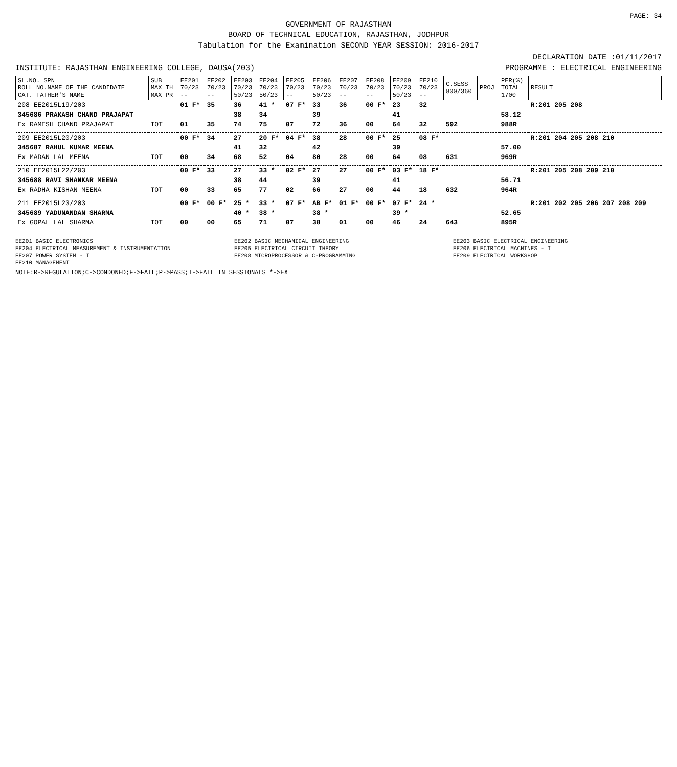PAGE: 34
GOVERNMENT OF RAJASTHAN
BOARD OF TECHNICAL EDUCATION, RAJASTHAN, JODHPUR
Tabulation for the Examination SECOND YEAR SESSION: 2016-2017
DECLARATION DATE :01/11/2017
INSTITUTE: RAJASTHAN ENGINEERING COLLEGE, DAUSA(203) PROGRAMME : ELECTRICAL ENGINEERING
| SL.NO. SPN ROLL NO.NAME OF THE CANDIDATE CAT. FATHER'S NAME | SUB MAX TH MAX PR | EE201 70/23 -- | EE202 70/23 -- | EE203 70/23 50/23 | EE204 70/23 50/23 | EE205 70/23 -- | EE206 70/23 50/23 | EE207 70/23 -- | EE208 70/23 -- | EE209 70/23 50/23 | EE210 70/23 -- | C.SESS 800/360 | PROJ | PER(%) TOTAL 1700 | RESULT |
| --- | --- | --- | --- | --- | --- | --- | --- | --- | --- | --- | --- | --- | --- | --- | --- |
| 208 EE2015L19/203 | | 01 F* | 35 | 36 | 41 * | 07 F* | 33 | 36 | 00 F* | 23 | 32 | | | | R:201 205 208 |
| 345686 PRAKASH CHAND PRAJAPAT | | | | 38 | 34 | | 39 | | | 41 | | | | 58.12 | |
| Ex RAMESH CHAND PRAJAPAT | TOT | 01 | 35 | 74 | 75 | 07 | 72 | 36 | 00 | 64 | 32 | 592 | | 988R | |
| 209 EE2015L20/203 | | 00 F* | 34 | 27 | 20 F* | 04 F* | 38 | 28 | 00 F* | 25 | 08 F* | | | | R:201 204 205 208 210 |
| 345687 RAHUL KUMAR MEENA | | | | 41 | 32 | | 42 | | | 39 | | | | 57.00 | |
| Ex MADAN LAL MEENA | TOT | 00 | 34 | 68 | 52 | 04 | 80 | 28 | 00 | 64 | 08 | 631 | | 969R | |
| 210 EE2015L22/203 | | 00 F* | 33 | 27 | 33 * | 02 F* | 27 | 27 | 00 F* | 03 F* | 18 F* | | | | R:201 205 208 209 210 |
| 345688 RAVI SHANKAR MEENA | | | | 38 | 44 | | 39 | | | 41 | | | | 56.71 | |
| Ex RADHA KISHAN MEENA | TOT | 00 | 33 | 65 | 77 | 02 | 66 | 27 | 00 | 44 | 18 | 632 | | 964R | |
| 211 EE2015L23/203 | | 00 F* | 00 F* | 25 * | 33 * | 07 F* | AB F* | 01 F* | 00 F* | 07 F* | 24 * | | | | R:201 202 205 206 207 208 209 |
| 345689 YADUNANDAN SHARMA | | | | 40 * | 38 * | | 38 * | | | 39 * | | | | 52.65 | |
| Ex GOPAL LAL SHARMA | TOT | 00 | 00 | 65 | 71 | 07 | 38 | 01 | 00 | 46 | 24 | 643 | | 895R | |
EE201 BASIC ELECTRONICS
EE202 BASIC MECHANICAL ENGINEERING
EE203 BASIC ELECTRICAL ENGINEERING
EE204 ELECTRICAL MEASUREMENT & INSTRUMENTATION
EE205 ELECTRICAL CIRCUIT THEORY
EE206 ELECTRICAL MACHINES - I
EE207 POWER SYSTEM - I
EE208 MICROPROCESSOR & C-PROGRAMMING
EE209 ELECTRICAL WORKSHOP
EE210 MANAGEMENT
NOTE:R->REGULATION;C->CONDONED;F->FAIL;P->PASS;I->FAIL IN SESSIONALS *->EX